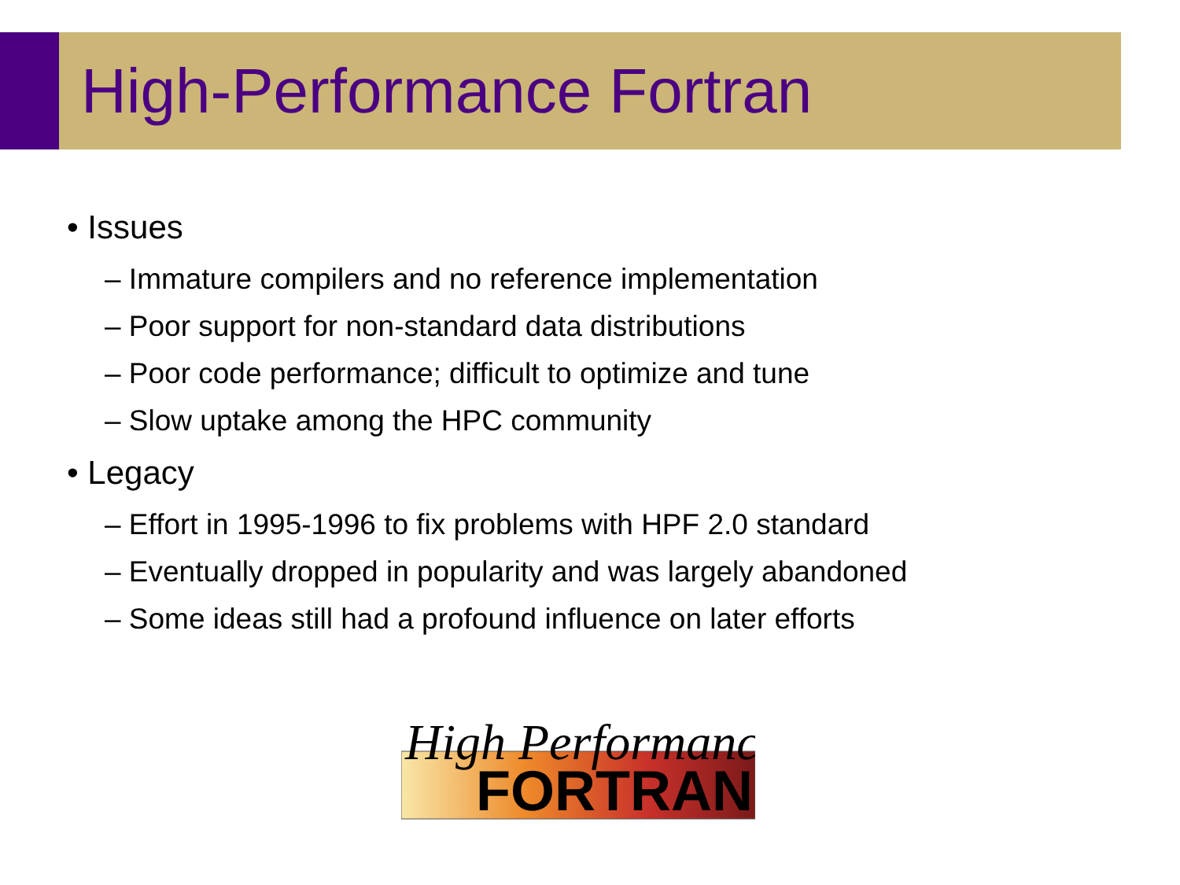High-Performance Fortran
• Issues
– Immature compilers and no reference implementation
– Poor support for non-standard data distributions
– Poor code performance; difficult to optimize and tune
– Slow uptake among the HPC community
• Legacy
– Effort in 1995-1996 to fix problems with HPF 2.0 standard
– Eventually dropped in popularity and was largely abandoned
– Some ideas still had a profound influence on later efforts
High Performance
FORTRAN